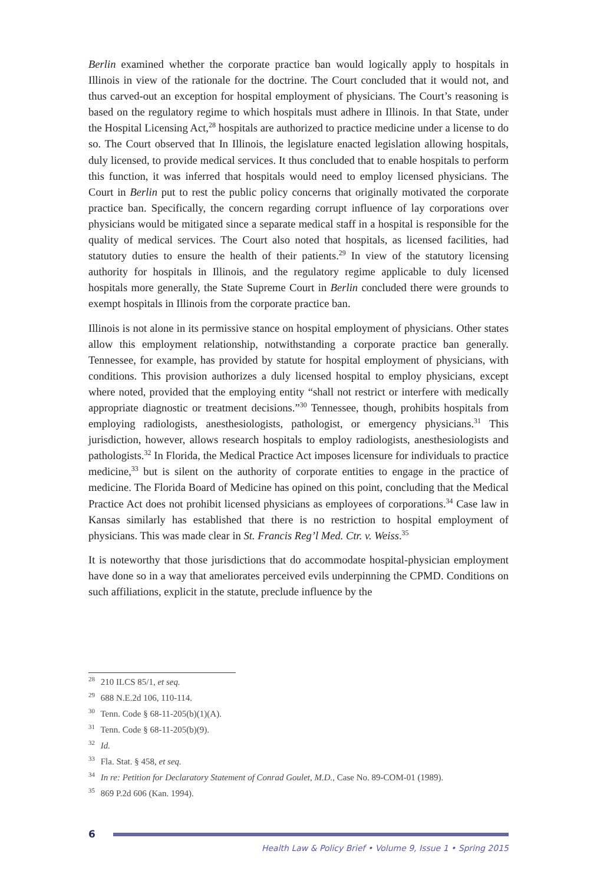Berlin examined whether the corporate practice ban would logically apply to hospitals in Illinois in view of the rationale for the doctrine. The Court concluded that it would not, and thus carved-out an exception for hospital employment of physicians. The Court’s reasoning is based on the regulatory regime to which hospitals must adhere in Illinois. In that State, under the Hospital Licensing Act,<sup>28</sup> hospitals are authorized to practice medicine under a license to do so. The Court observed that In Illinois, the legislature enacted legislation allowing hospitals, duly licensed, to provide medical services. It thus concluded that to enable hospitals to perform this function, it was inferred that hospitals would need to employ licensed physicians. The Court in Berlin put to rest the public policy concerns that originally motivated the corporate practice ban. Specifically, the concern regarding corrupt influence of lay corporations over physicians would be mitigated since a separate medical staff in a hospital is responsible for the quality of medical services. The Court also noted that hospitals, as licensed facilities, had statutory duties to ensure the health of their patients.<sup>29</sup> In view of the statutory licensing authority for hospitals in Illinois, and the regulatory regime applicable to duly licensed hospitals more generally, the State Supreme Court in Berlin concluded there were grounds to exempt hospitals in Illinois from the corporate practice ban.
Illinois is not alone in its permissive stance on hospital employment of physicians. Other states allow this employment relationship, notwithstanding a corporate practice ban generally. Tennessee, for example, has provided by statute for hospital employment of physicians, with conditions. This provision authorizes a duly licensed hospital to employ physicians, except where noted, provided that the employing entity “shall not restrict or interfere with medically appropriate diagnostic or treatment decisions.”<sup>30</sup> Tennessee, though, prohibits hospitals from employing radiologists, anesthesiologists, pathologist, or emergency physicians.<sup>31</sup> This jurisdiction, however, allows research hospitals to employ radiologists, anesthesiologists and pathologists.<sup>32</sup> In Florida, the Medical Practice Act imposes licensure for individuals to practice medicine,<sup>33</sup> but is silent on the authority of corporate entities to engage in the practice of medicine. The Florida Board of Medicine has opined on this point, concluding that the Medical Practice Act does not prohibit licensed physicians as employees of corporations.<sup>34</sup> Case law in Kansas similarly has established that there is no restriction to hospital employment of physicians. This was made clear in St. Francis Reg’l Med. Ctr. v. Weiss.<sup>35</sup>
It is noteworthy that those jurisdictions that do accommodate hospital-physician employment have done so in a way that ameliorates perceived evils underpinning the CPMD. Conditions on such affiliations, explicit in the statute, preclude influence by the
<sup>28</sup> 210 ILCS 85/1, et seq.
<sup>29</sup> 688 N.E.2d 106, 110-114.
<sup>30</sup> Tenn. Code § 68-11-205(b)(1)(A).
<sup>31</sup> Tenn. Code § 68-11-205(b)(9).
<sup>32</sup> Id.
<sup>33</sup> Fla. Stat. § 458, et seq.
<sup>34</sup> In re: Petition for Declaratory Statement of Conrad Goulet, M.D., Case No. 89-COM-01 (1989).
<sup>35</sup> 869 P.2d 606 (Kan. 1994).
6
Health Law & Policy Brief • Volume 9, Issue 1 • Spring 2015